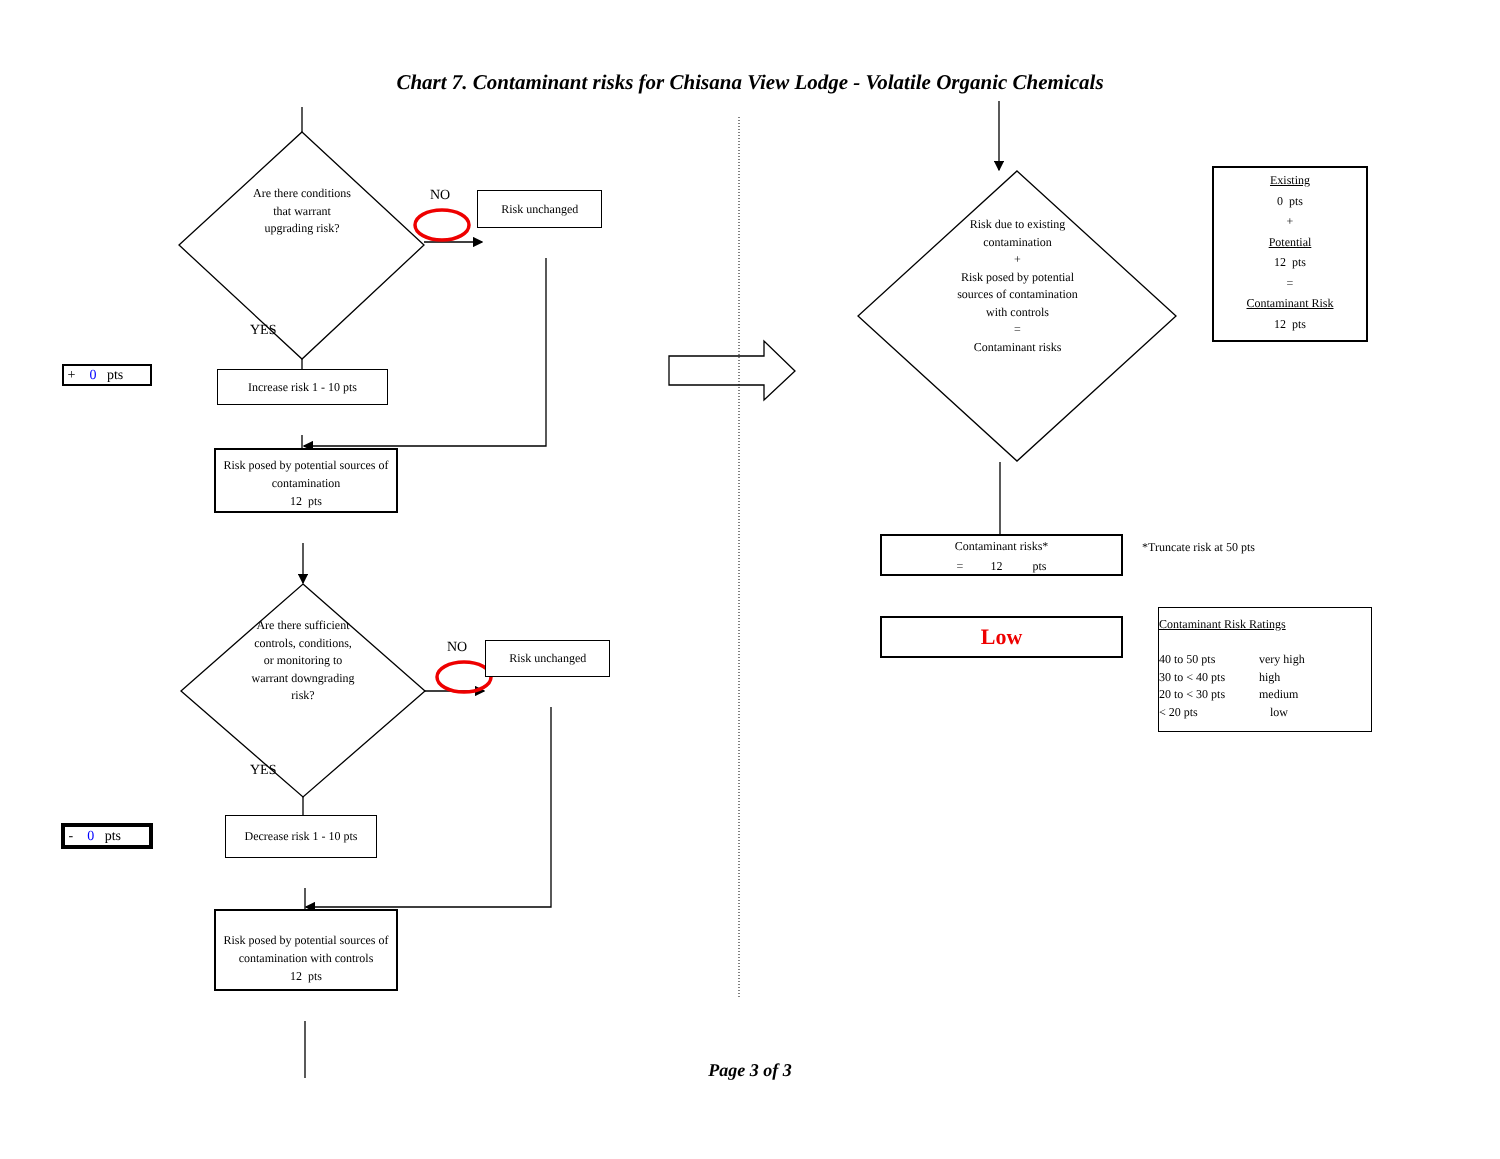Chart 7. Contaminant risks for Chisana View Lodge - Volatile Organic Chemicals
Are there conditions
that warrant
upgrading risk?
NO
Risk unchanged
YES
+ 0 pts
Increase risk 1 - 10 pts
Risk posed by potential sources of contamination
12 pts
Are there sufficient
controls, conditions,
or monitoring to
warrant downgrading
risk?
NO
Risk unchanged
YES
- 0 pts
Decrease risk 1 - 10 pts
Risk posed by potential sources of contamination with controls
12 pts
Risk due to existing
contamination
+
Risk posed by potential
sources of contamination
with controls
=
Contaminant risks
Existing
0 pts
+
Potential
12 pts
=
Contaminant Risk
12 pts
Contaminant risks*
= 12 pts
*Truncate risk at 50 pts
Low
Contaminant Risk Ratings
40 to 50 pts very high
30 to < 40 pts high
20 to < 30 pts medium
< 20 pts low
Page 3 of 3